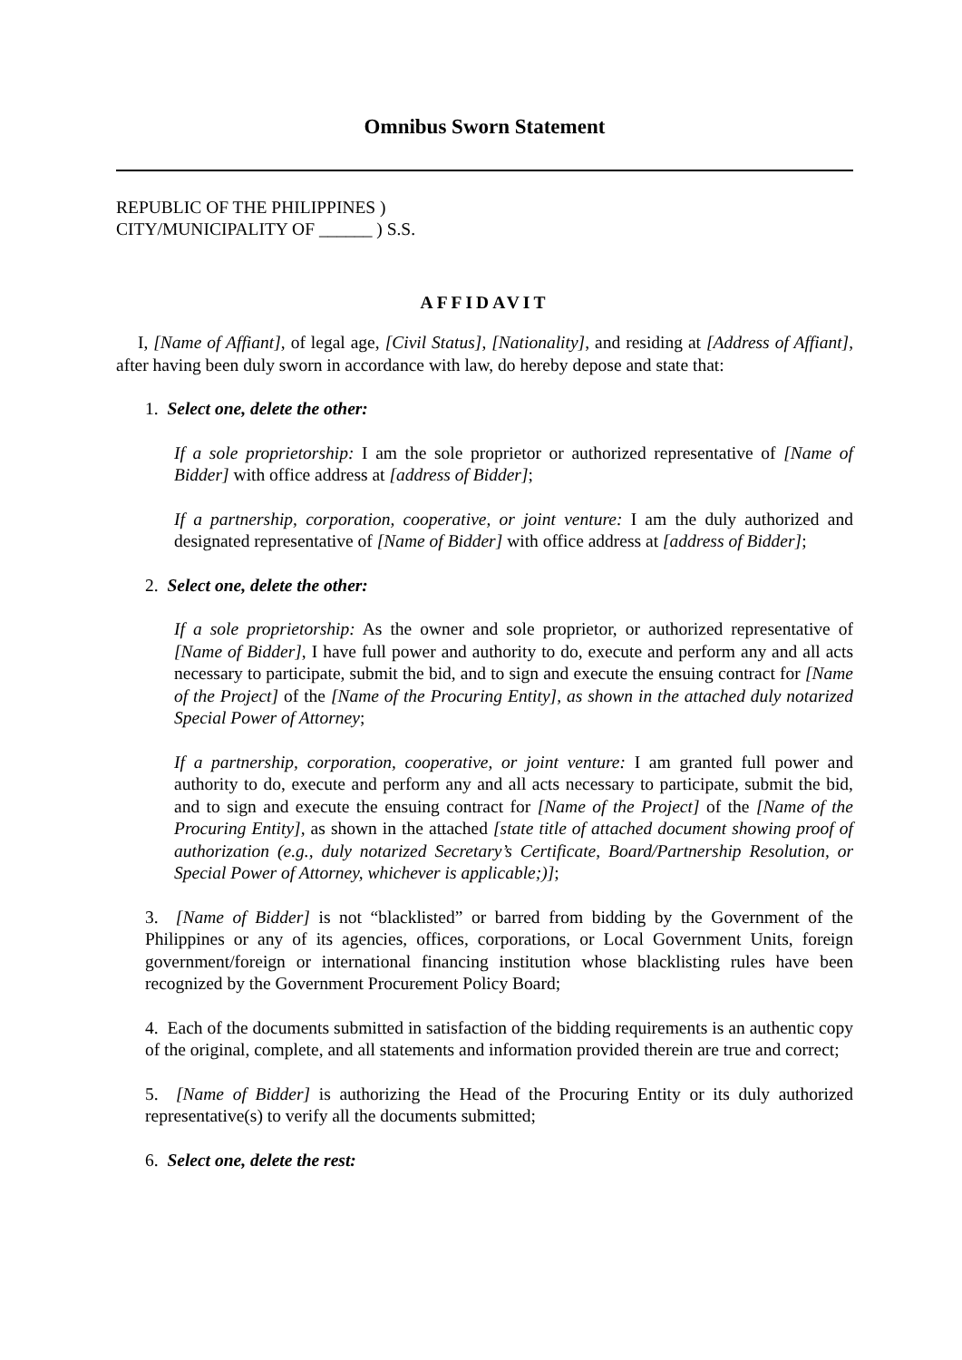Omnibus Sworn Statement
REPUBLIC OF THE PHILIPPINES )
CITY/MUNICIPALITY OF ______ ) S.S.
AFFIDAVIT
I, [Name of Affiant], of legal age, [Civil Status], [Nationality], and residing at [Address of Affiant], after having been duly sworn in accordance with law, do hereby depose and state that:
1. Select one, delete the other:
If a sole proprietorship: I am the sole proprietor or authorized representative of [Name of Bidder] with office address at [address of Bidder];
If a partnership, corporation, cooperative, or joint venture: I am the duly authorized and designated representative of [Name of Bidder] with office address at [address of Bidder];
2. Select one, delete the other:
If a sole proprietorship: As the owner and sole proprietor, or authorized representative of [Name of Bidder], I have full power and authority to do, execute and perform any and all acts necessary to participate, submit the bid, and to sign and execute the ensuing contract for [Name of the Project] of the [Name of the Procuring Entity], as shown in the attached duly notarized Special Power of Attorney;
If a partnership, corporation, cooperative, or joint venture: I am granted full power and authority to do, execute and perform any and all acts necessary to participate, submit the bid, and to sign and execute the ensuing contract for [Name of the Project] of the [Name of the Procuring Entity], as shown in the attached [state title of attached document showing proof of authorization (e.g., duly notarized Secretary’s Certificate, Board/Partnership Resolution, or Special Power of Attorney, whichever is applicable;)];
3. [Name of Bidder] is not “blacklisted” or barred from bidding by the Government of the Philippines or any of its agencies, offices, corporations, or Local Government Units, foreign government/foreign or international financing institution whose blacklisting rules have been recognized by the Government Procurement Policy Board;
4. Each of the documents submitted in satisfaction of the bidding requirements is an authentic copy of the original, complete, and all statements and information provided therein are true and correct;
5. [Name of Bidder] is authorizing the Head of the Procuring Entity or its duly authorized representative(s) to verify all the documents submitted;
6. Select one, delete the rest: